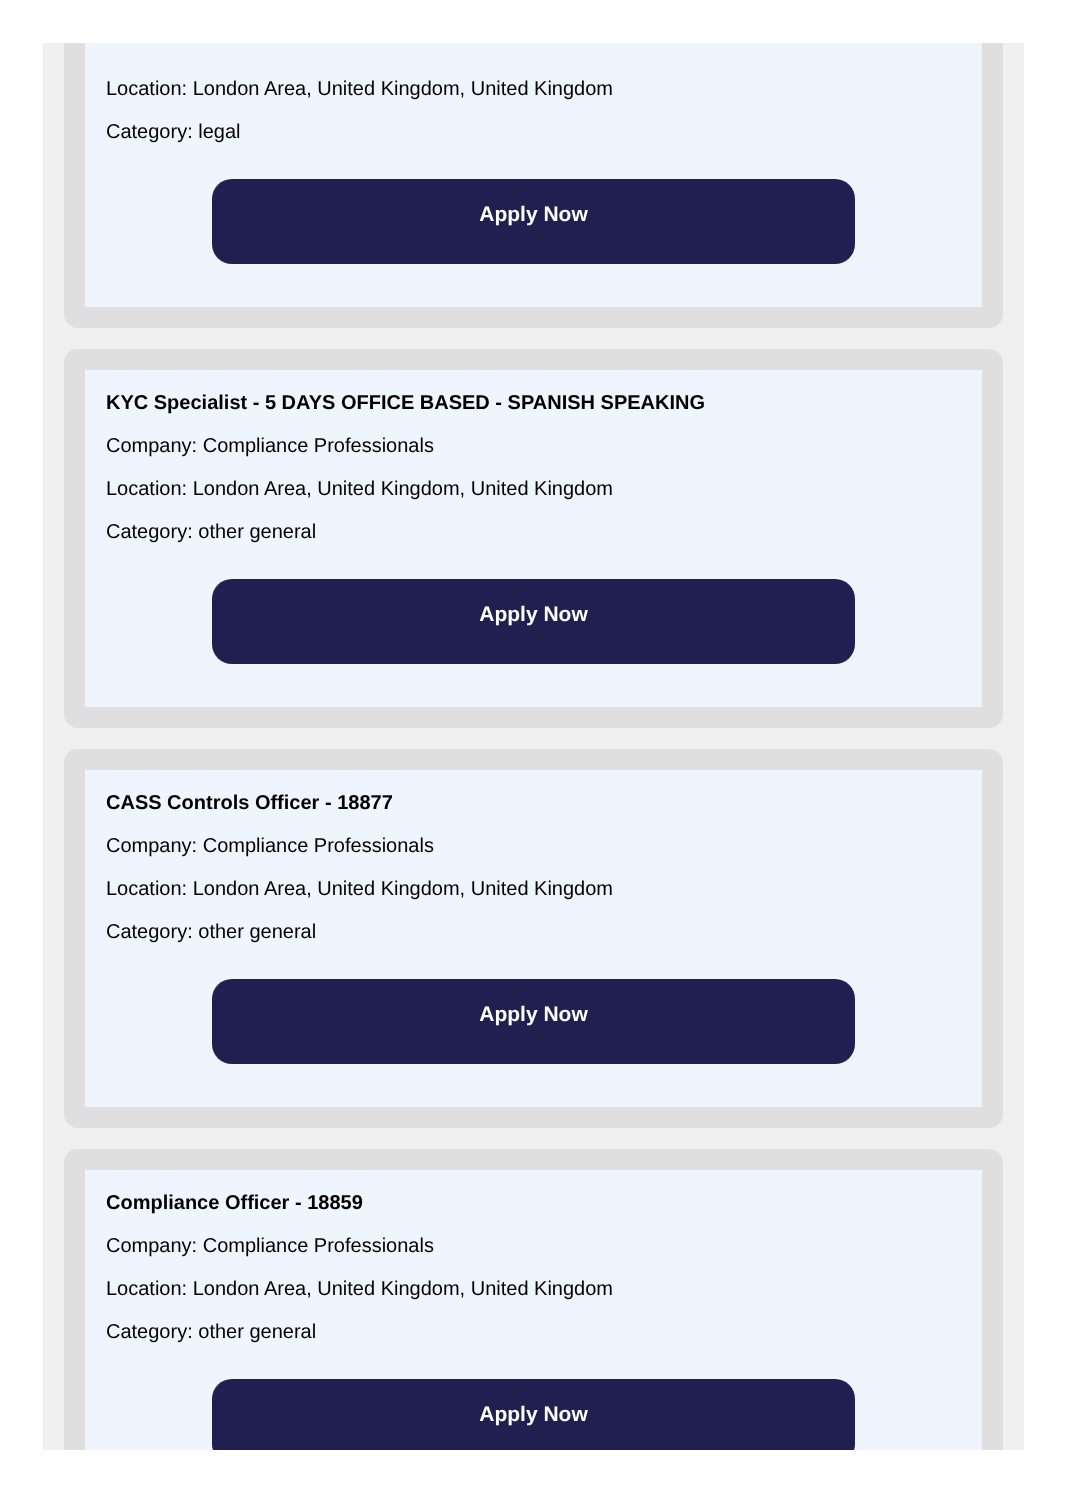Location: London Area, United Kingdom, United Kingdom
Category: legal
Apply Now
KYC Specialist - 5 DAYS OFFICE BASED - SPANISH SPEAKING
Company: Compliance Professionals
Location: London Area, United Kingdom, United Kingdom
Category: other general
Apply Now
CASS Controls Officer - 18877
Company: Compliance Professionals
Location: London Area, United Kingdom, United Kingdom
Category: other general
Apply Now
Compliance Officer - 18859
Company: Compliance Professionals
Location: London Area, United Kingdom, United Kingdom
Category: other general
Apply Now